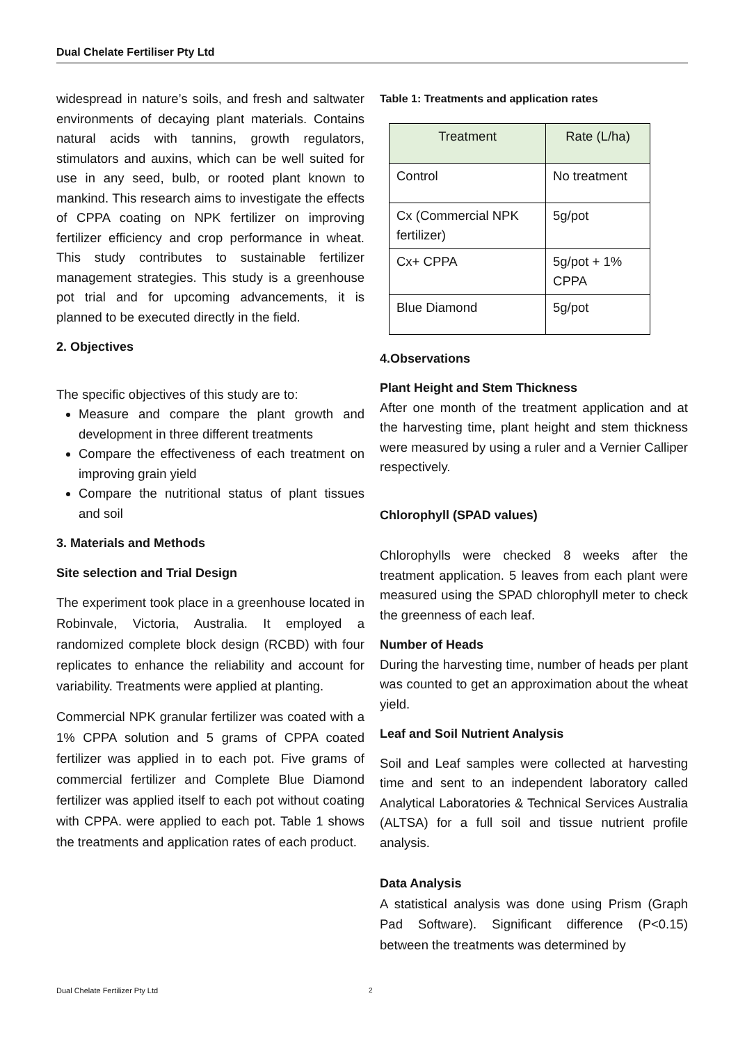Dual Chelate Fertiliser Pty Ltd
widespread in nature’s soils, and fresh and saltwater environments of decaying plant materials. Contains natural acids with tannins, growth regulators, stimulators and auxins, which can be well suited for use in any seed, bulb, or rooted plant known to mankind. This research aims to investigate the effects of CPPA coating on NPK fertilizer on improving fertilizer efficiency and crop performance in wheat. This study contributes to sustainable fertilizer management strategies. This study is a greenhouse pot trial and for upcoming advancements, it is planned to be executed directly in the field.
2. Objectives
The specific objectives of this study are to:
Measure and compare the plant growth and development in three different treatments
Compare the effectiveness of each treatment on improving grain yield
Compare the nutritional status of plant tissues and soil
3. Materials and Methods
Site selection and Trial Design
The experiment took place in a greenhouse located in Robinvale, Victoria, Australia. It employed a randomized complete block design (RCBD) with four replicates to enhance the reliability and account for variability. Treatments were applied at planting.
Commercial NPK granular fertilizer was coated with a 1% CPPA solution and 5 grams of CPPA coated fertilizer was applied in to each pot. Five grams of commercial fertilizer and Complete Blue Diamond fertilizer was applied itself to each pot without coating with CPPA. were applied to each pot. Table 1 shows the treatments and application rates of each product.
Table 1: Treatments and application rates
| Treatment | Rate (L/ha) |
| --- | --- |
| Control | No treatment |
| Cx (Commercial NPK fertilizer) | 5g/pot |
| Cx+ CPPA | 5g/pot + 1% CPPA |
| Blue Diamond | 5g/pot |
4.Observations
Plant Height and Stem Thickness
After one month of the treatment application and at the harvesting time, plant height and stem thickness were measured by using a ruler and a Vernier Calliper respectively.
Chlorophyll (SPAD values)
Chlorophylls were checked 8 weeks after the treatment application. 5 leaves from each plant were measured using the SPAD chlorophyll meter to check the greenness of each leaf.
Number of Heads
During the harvesting time, number of heads per plant was counted to get an approximation about the wheat yield.
Leaf and Soil Nutrient Analysis
Soil and Leaf samples were collected at harvesting time and sent to an independent laboratory called Analytical Laboratories & Technical Services Australia (ALTSA) for a full soil and tissue nutrient profile analysis.
Data Analysis
A statistical analysis was done using Prism (Graph Pad Software). Significant difference (P<0.15) between the treatments was determined by
Dual Chelate Fertilizer Pty Ltd
2